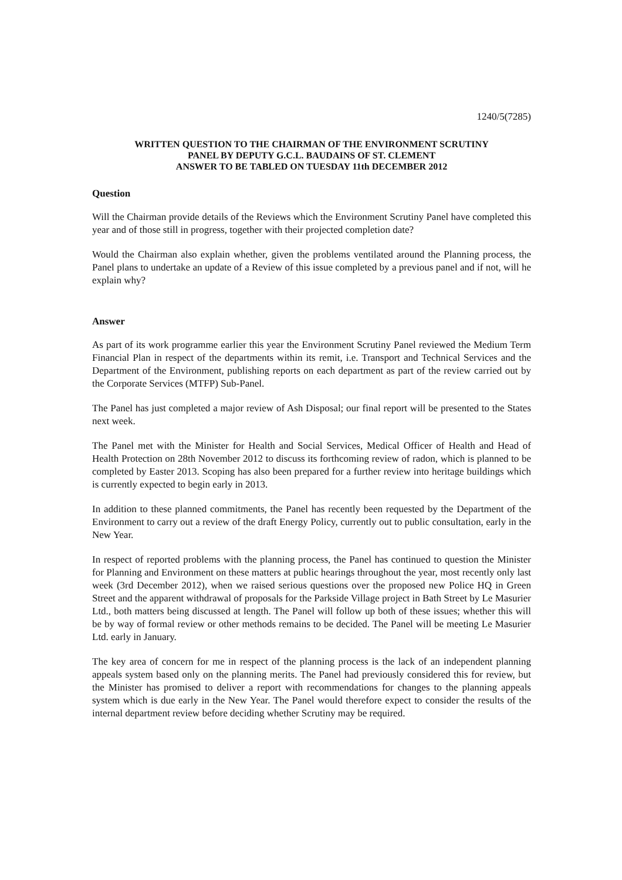1240/5(7285)
WRITTEN QUESTION TO THE CHAIRMAN OF THE ENVIRONMENT SCRUTINY
PANEL BY DEPUTY G.C.L. BAUDAINS OF ST. CLEMENT
ANSWER TO BE TABLED ON TUESDAY 11th DECEMBER 2012
Question
Will the Chairman provide details of the Reviews which the Environment Scrutiny Panel have completed this year and of those still in progress, together with their projected completion date?
Would the Chairman also explain whether, given the problems ventilated around the Planning process, the Panel plans to undertake an update of a Review of this issue completed by a previous panel and if not, will he explain why?
Answer
As part of its work programme earlier this year the Environment Scrutiny Panel reviewed the Medium Term Financial Plan in respect of the departments within its remit, i.e. Transport and Technical Services and the Department of the Environment, publishing reports on each department as part of the review carried out by the Corporate Services (MTFP) Sub-Panel.
The Panel has just completed a major review of Ash Disposal; our final report will be presented to the States next week.
The Panel met with the Minister for Health and Social Services, Medical Officer of Health and Head of Health Protection on 28th November 2012 to discuss its forthcoming review of radon, which is planned to be completed by Easter 2013. Scoping has also been prepared for a further review into heritage buildings which is currently expected to begin early in 2013.
In addition to these planned commitments, the Panel has recently been requested by the Department of the Environment to carry out a review of the draft Energy Policy, currently out to public consultation, early in the New Year.
In respect of reported problems with the planning process, the Panel has continued to question the Minister for Planning and Environment on these matters at public hearings throughout the year, most recently only last week (3rd December 2012), when we raised serious questions over the proposed new Police HQ in Green Street and the apparent withdrawal of proposals for the Parkside Village project in Bath Street by Le Masurier Ltd., both matters being discussed at length. The Panel will follow up both of these issues; whether this will be by way of formal review or other methods remains to be decided. The Panel will be meeting Le Masurier Ltd. early in January.
The key area of concern for me in respect of the planning process is the lack of an independent planning appeals system based only on the planning merits. The Panel had previously considered this for review, but the Minister has promised to deliver a report with recommendations for changes to the planning appeals system which is due early in the New Year. The Panel would therefore expect to consider the results of the internal department review before deciding whether Scrutiny may be required.